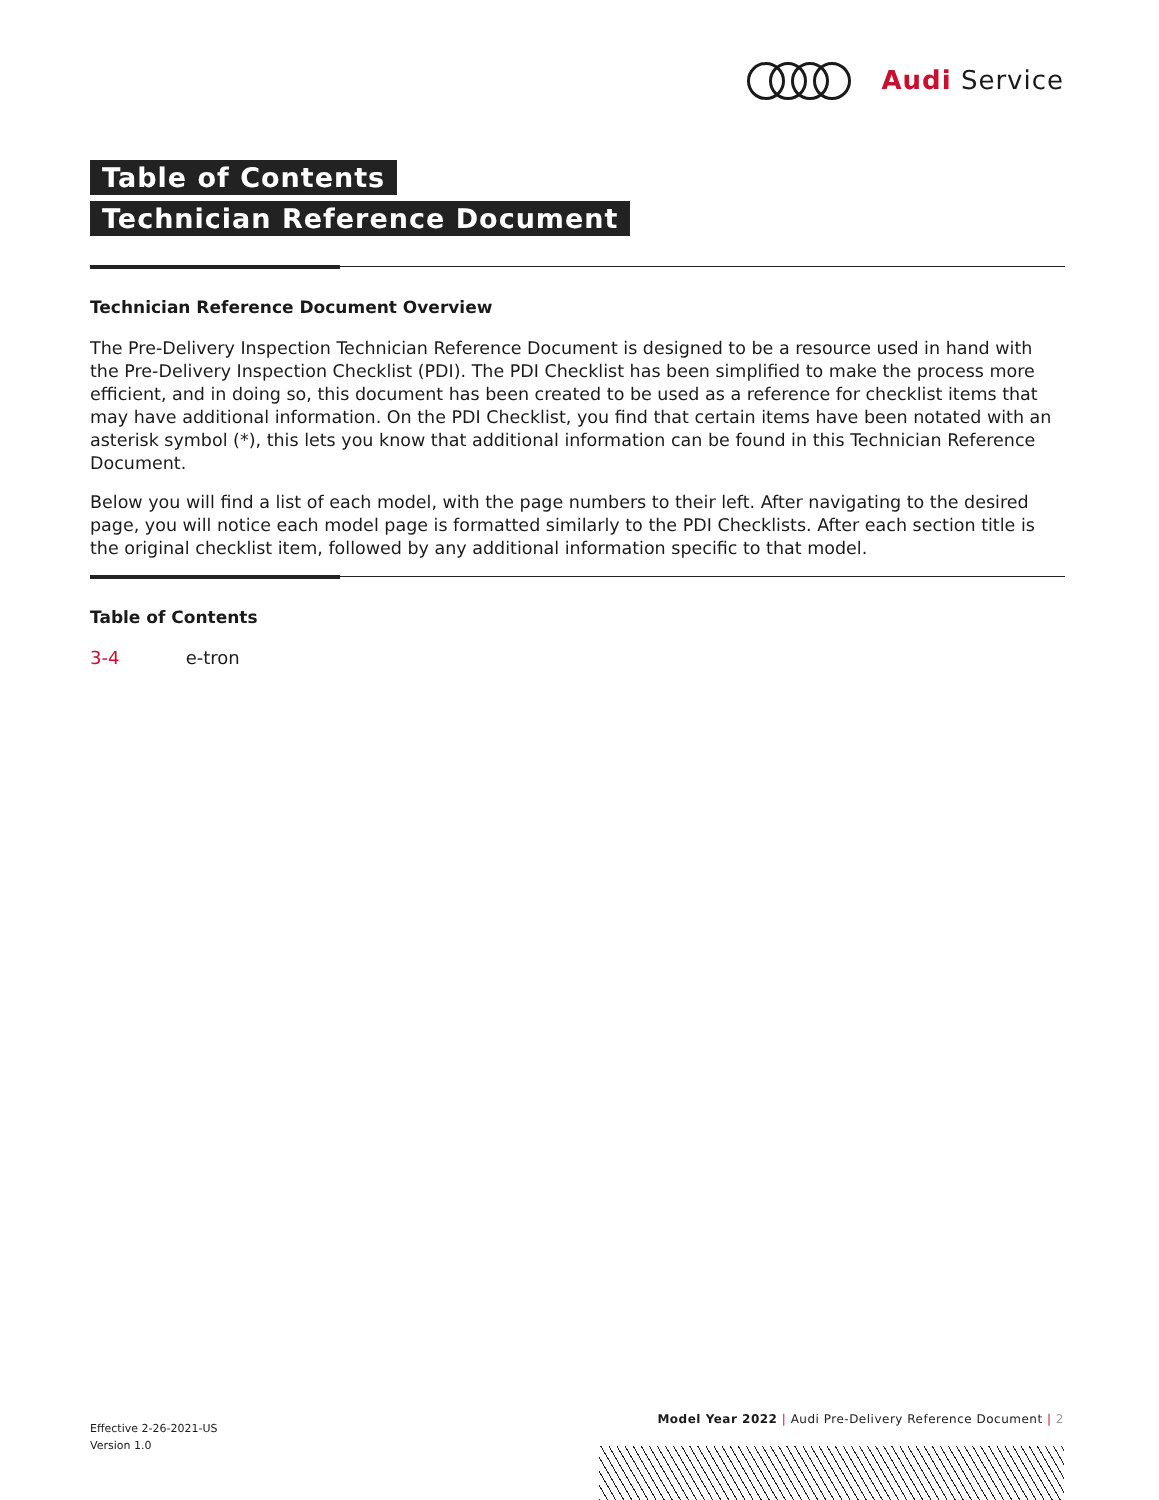Audi Service
Table of Contents
Technician Reference Document
Technician Reference Document Overview
The Pre-Delivery Inspection Technician Reference Document is designed to be a resource used in hand with the Pre-Delivery Inspection Checklist (PDI). The PDI Checklist has been simplified to make the process more efficient, and in doing so, this document has been created to be used as a reference for checklist items that may have additional information. On the PDI Checklist, you find that certain items have been notated with an asterisk symbol (*), this lets you know that additional information can be found in this Technician Reference Document.
Below you will find a list of each model, with the page numbers to their left. After navigating to the desired page, you will notice each model page is formatted similarly to the PDI Checklists. After each section title is the original checklist item, followed by any additional information specific to that model.
Table of Contents
3-4 e-tron
Effective 2-26-2021-US
Version 1.0
Model Year 2022 | Audi Pre-Delivery Reference Document | 2